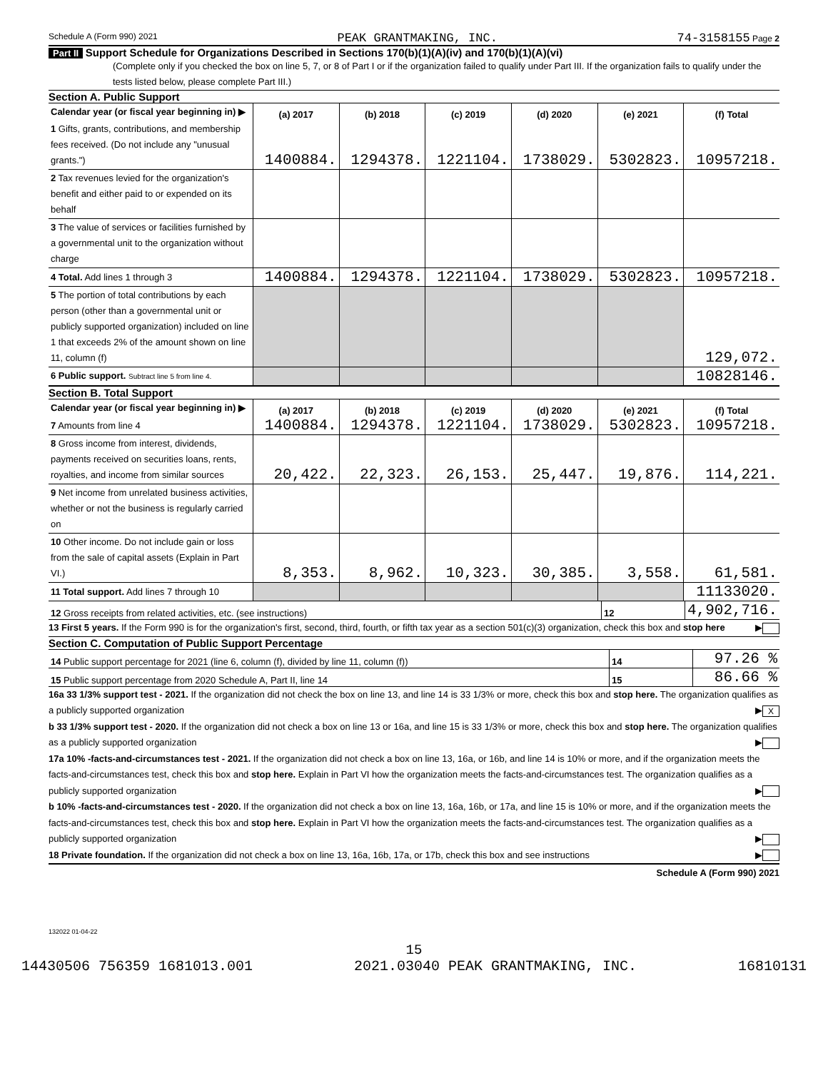Schedule A (Form 990) 2021 PEAK GRANTMAKING, INC. 74-3158155 Page 2
Part II Support Schedule for Organizations Described in Sections 170(b)(1)(A)(iv) and 170(b)(1)(A)(vi)
(Complete only if you checked the box on line 5, 7, or 8 of Part I or if the organization failed to qualify under Part III. If the organization fails to qualify under the tests listed below, please complete Part III.)
Section A. Public Support
| Calendar year (or fiscal year beginning in) ▶ | (a) 2017 | (b) 2018 | (c) 2019 | (d) 2020 | (e) 2021 | (f) Total |
| --- | --- | --- | --- | --- | --- | --- |
| 1 Gifts, grants, contributions, and membership fees received. (Do not include any "unusual grants.") | 1400884. | 1294378. | 1221104. | 1738029. | 5302823. | 10957218. |
| 2 Tax revenues levied for the organization's benefit and either paid to or expended on its behalf | | | | | | |
| 3 The value of services or facilities furnished by a governmental unit to the organization without charge | | | | | | |
| 4 Total. Add lines 1 through 3 | 1400884. | 1294378. | 1221104. | 1738029. | 5302823. | 10957218. |
| 5 The portion of total contributions by each person (other than a governmental unit or publicly supported organization) included on line 1 that exceeds 2% of the amount shown on line 11, column (f) | | | | | | 129,072. |
| 6 Public support. Subtract line 5 from line 4. | | | | | | 10828146. |
Section B. Total Support
| Calendar year (or fiscal year beginning in) ▶ | (a) 2017 | (b) 2018 | (c) 2019 | (d) 2020 | (e) 2021 | (f) Total |
| --- | --- | --- | --- | --- | --- | --- |
| 7 Amounts from line 4 | 1400884. | 1294378. | 1221104. | 1738029. | 5302823. | 10957218. |
| 8 Gross income from interest, dividends, payments received on securities loans, rents, royalties, and income from similar sources | 20,422. | 22,323. | 26,153. | 25,447. | 19,876. | 114,221. |
| 9 Net income from unrelated business activities, whether or not the business is regularly carried on | | | | | | |
| 10 Other income. Do not include gain or loss from the sale of capital assets (Explain in Part VI.) | 8,353. | 8,962. | 10,323. | 30,385. | 3,558. | 61,581. |
| 11 Total support. Add lines 7 through 10 | | | | | | 11133020. |
| 12 Gross receipts from related activities, etc. (see instructions) | 12 | 4,902,716. |
13 First 5 years. If the Form 990 is for the organization's first, second, third, fourth, or fifth tax year as a section 501(c)(3) organization, check this box and stop here ▶
Section C. Computation of Public Support Percentage
| 14 Public support percentage for 2021 (line 6, column (f), divided by line 11, column (f)) | 14 | 97.26 % |
| 15 Public support percentage from 2020 Schedule A, Part II, line 14 | 15 | 86.66 % |
16a 33 1/3% support test - 2021. If the organization did not check the box on line 13, and line 14 is 33 1/3% or more, check this box and stop here. The organization qualifies as a publicly supported organization ▶ X
b 33 1/3% support test - 2020. If the organization did not check a box on line 13 or 16a, and line 15 is 33 1/3% or more, check this box and stop here. The organization qualifies as a publicly supported organization ▶
17a 10% -facts-and-circumstances test - 2021. If the organization did not check a box on line 13, 16a, or 16b, and line 14 is 10% or more, and if the organization meets the facts-and-circumstances test, check this box and stop here. Explain in Part VI how the organization meets the facts-and-circumstances test. The organization qualifies as a publicly supported organization ▶
b 10% -facts-and-circumstances test - 2020. If the organization did not check a box on line 13, 16a, 16b, or 17a, and line 15 is 10% or more, and if the organization meets the facts-and-circumstances test, check this box and stop here. Explain in Part VI how the organization meets the facts-and-circumstances test. The organization qualifies as a publicly supported organization ▶
18 Private foundation. If the organization did not check a box on line 13, 16a, 16b, 17a, or 17b, check this box and see instructions ▶
Schedule A (Form 990) 2021
132022 01-04-22
15
14430506 756359 1681013.001 2021.03040 PEAK GRANTMAKING, INC. 16810131